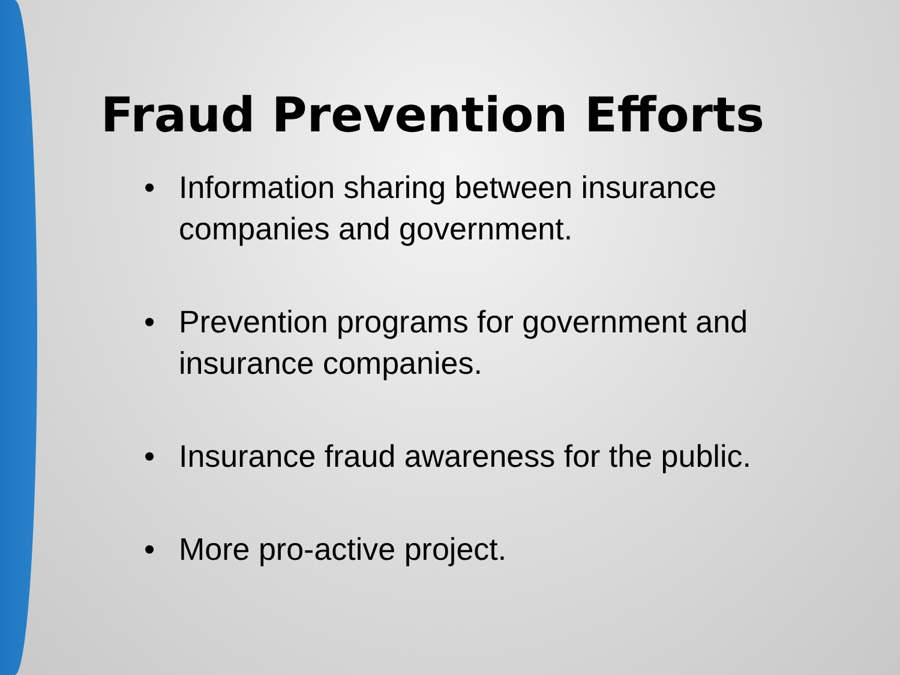Fraud Prevention Efforts
• Information sharing between insurance companies and government.
• Prevention programs for government and insurance companies.
• Insurance fraud awareness for the public.
• More pro-active project.